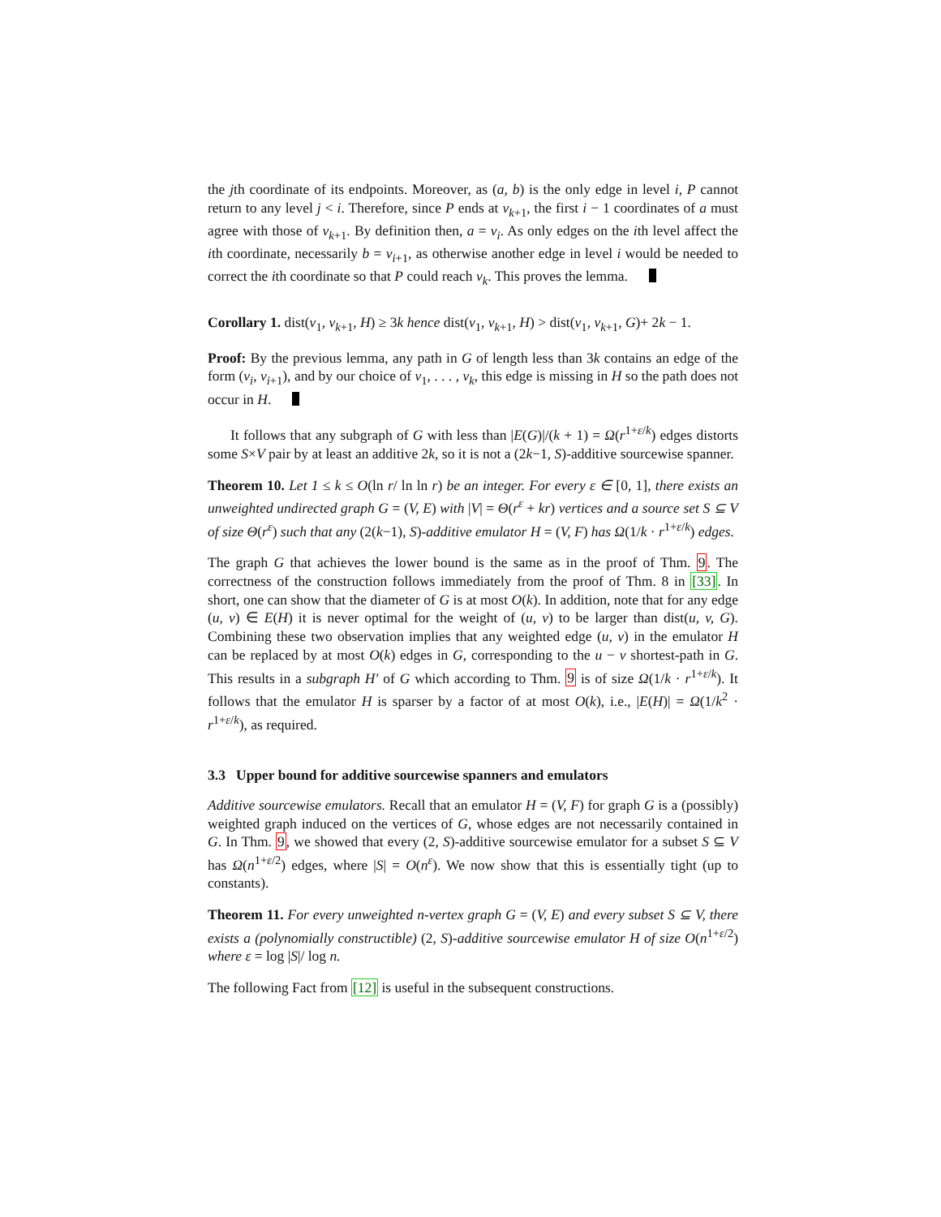the jth coordinate of its endpoints. Moreover, as (a, b) is the only edge in level i, P cannot return to any level j < i. Therefore, since P ends at v<sub>k+1</sub>, the first i − 1 coordinates of a must agree with those of v<sub>k+1</sub>. By definition then, a = v<sub>i</sub>. As only edges on the ith level affect the ith coordinate, necessarily b = v<sub>i+1</sub>, as otherwise another edge in level i would be needed to correct the ith coordinate so that P could reach v<sub>k</sub>. This proves the lemma.
Corollary 1. dist(v<sub>1</sub>, v<sub>k+1</sub>, H) ≥ 3k hence dist(v<sub>1</sub>, v<sub>k+1</sub>, H) > dist(v<sub>1</sub>, v<sub>k+1</sub>, G)+ 2k − 1.
Proof: By the previous lemma, any path in G of length less than 3k contains an edge of the form (v<sub>i</sub>, v<sub>i+1</sub>), and by our choice of v<sub>1</sub>, . . . , v<sub>k</sub>, this edge is missing in H so the path does not occur in H.
It follows that any subgraph of G with less than |E(G)|/(k + 1) = Ω(r<sup>1+ε/k</sup>) edges distorts some S×V pair by at least an additive 2k, so it is not a (2k−1, S)-additive sourcewise spanner.
Theorem 10. Let 1 ≤ k ≤ O(ln r/ ln ln r) be an integer. For every ε ∈ [0, 1], there exists an unweighted undirected graph G = (V, E) with |V| = Θ(r<sup>ε</sup> + kr) vertices and a source set S ⊆ V of size Θ(r<sup>ε</sup>) such that any (2(k−1), S)-additive emulator H = (V, F) has Ω(1/k · r<sup>1+ε/k</sup>) edges.
The graph G that achieves the lower bound is the same as in the proof of Thm. 9. The correctness of the construction follows immediately from the proof of Thm. 8 in [33]. In short, one can show that the diameter of G is at most O(k). In addition, note that for any edge (u, v) ∈ E(H) it is never optimal for the weight of (u, v) to be larger than dist(u, v, G). Combining these two observation implies that any weighted edge (u, v) in the emulator H can be replaced by at most O(k) edges in G, corresponding to the u − v shortest-path in G. This results in a subgraph H′ of G which according to Thm. 9 is of size Ω(1/k · r<sup>1+ε/k</sup>). It follows that the emulator H is sparser by a factor of at most O(k), i.e., |E(H)| = Ω(1/k<sup>2</sup> · r<sup>1+ε/k</sup>), as required.
3.3 Upper bound for additive sourcewise spanners and emulators
Additive sourcewise emulators. Recall that an emulator H = (V, F) for graph G is a (possibly) weighted graph induced on the vertices of G, whose edges are not necessarily contained in G. In Thm. 9, we showed that every (2, S)-additive sourcewise emulator for a subset S ⊆ V has Ω(n<sup>1+ε/2</sup>) edges, where |S| = O(n<sup>ε</sup>). We now show that this is essentially tight (up to constants).
Theorem 11. For every unweighted n-vertex graph G = (V, E) and every subset S ⊆ V, there exists a (polynomially constructible) (2, S)-additive sourcewise emulator H of size O(n<sup>1+ε/2</sup>) where ε = log |S|/ log n.
The following Fact from [12] is useful in the subsequent constructions.